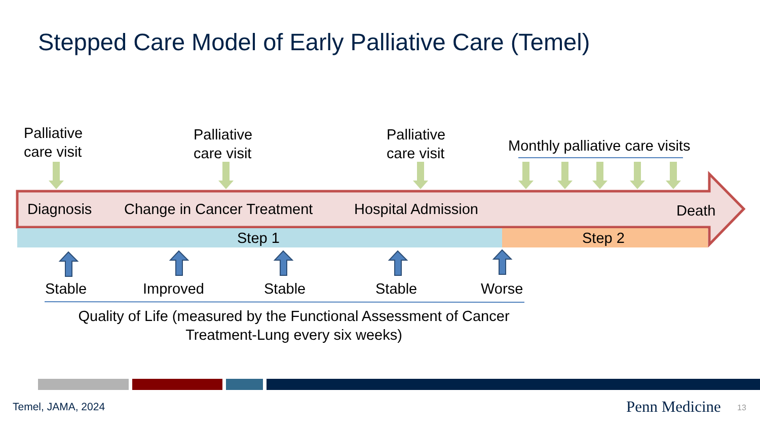Stepped Care Model of Early Palliative Care (Temel)
Palliative
care visit
Palliative
care visit
Palliative
care visit
Monthly palliative care visits
Diagnosis Change in Cancer Treatment Hospital Admission Death
Step 1 Step 2
Stable Improved Stable Stable Worse
Quality of Life (measured by the Functional Assessment of Cancer Treatment-Lung every six weeks)
Temel, JAMA, 2024 Penn Medicine 13